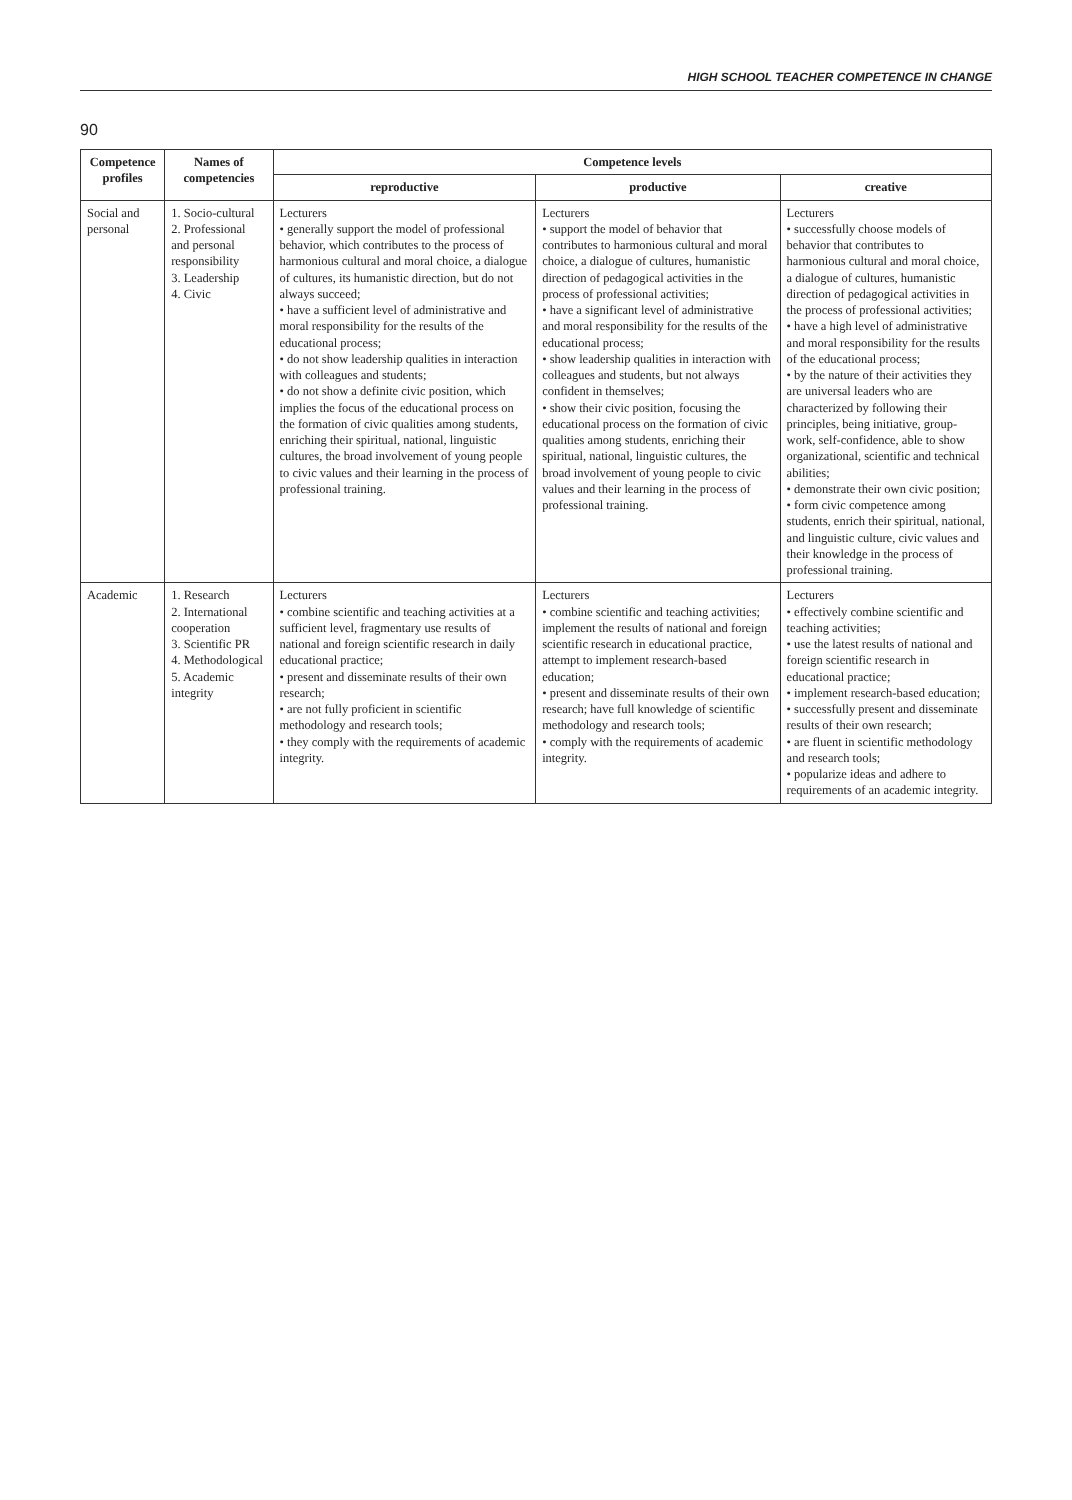HIGH SCHOOL TEACHER COMPETENCE IN CHANGE
90
| Competence profiles | Names of competencies | Competence levels | | |
| --- | --- | --- | --- | --- |
| | | reproductive | productive | creative |
| Social and personal | 1. Socio-cultural 2. Professional and personal responsibility 3. Leadership 4. Civic | Lecturers • generally support the model of professional behavior, which contributes to the process of harmonious cultural and moral choice, a dialogue of cultures, its humanistic direction, but do not always succeed; • have a sufficient level of administrative and moral responsibility for the results of the educational process; • do not show leadership qualities in interaction with colleagues and students; • do not show a definite civic position, which implies the focus of the educational process on the formation of civic qualities among students, enriching their spiritual, national, linguistic cultures, the broad involvement of young people to civic values and their learning in the process of professional training. | Lecturers • support the model of behavior that contributes to harmonious cultural and moral choice, a dialogue of cultures, humanistic direction of pedagogical activities in the process of professional activities; • have a significant level of administrative and moral responsibility for the results of the educational process; • show leadership qualities in interaction with colleagues and students, but not always confident in themselves; • show their civic position, focusing the educational process on the formation of civic qualities among students, enriching their spiritual, national, linguistic cultures, the broad involvement of young people to civic values and their learning in the process of professional training. | Lecturers • successfully choose models of behavior that contributes to harmonious cultural and moral choice, a dialogue of cultures, humanistic direction of pedagogical activities in the process of professional activities; • have a high level of administrative and moral responsibility for the results of the educational process; • by the nature of their activities they are universal leaders who are characterized by following their principles, being initiative, group-work, self-confidence, able to show organizational, scientific and technical abilities; • demonstrate their own civic position; • form civic competence among students, enrich their spiritual, national, and linguistic culture, civic values and their knowledge in the process of professional training. |
| Academic | 1. Research 2. International cooperation 3. Scientific PR 4. Methodological 5. Academic integrity | Lecturers • combine scientific and teaching activities at a sufficient level, fragmentary use results of national and foreign scientific research in daily educational practice; • present and disseminate results of their own research; • are not fully proficient in scientific methodology and research tools; • they comply with the requirements of academic integrity. | Lecturers • combine scientific and teaching activities; implement the results of national and foreign scientific research in educational practice, attempt to implement research-based education; • present and disseminate results of their own research; have full knowledge of scientific methodology and research tools; • comply with the requirements of academic integrity. | Lecturers • effectively combine scientific and teaching activities; • use the latest results of national and foreign scientific research in educational practice; • implement research-based education; • successfully present and disseminate results of their own research; • are fluent in scientific methodology and research tools; • popularize ideas and adhere to requirements of an academic integrity. |